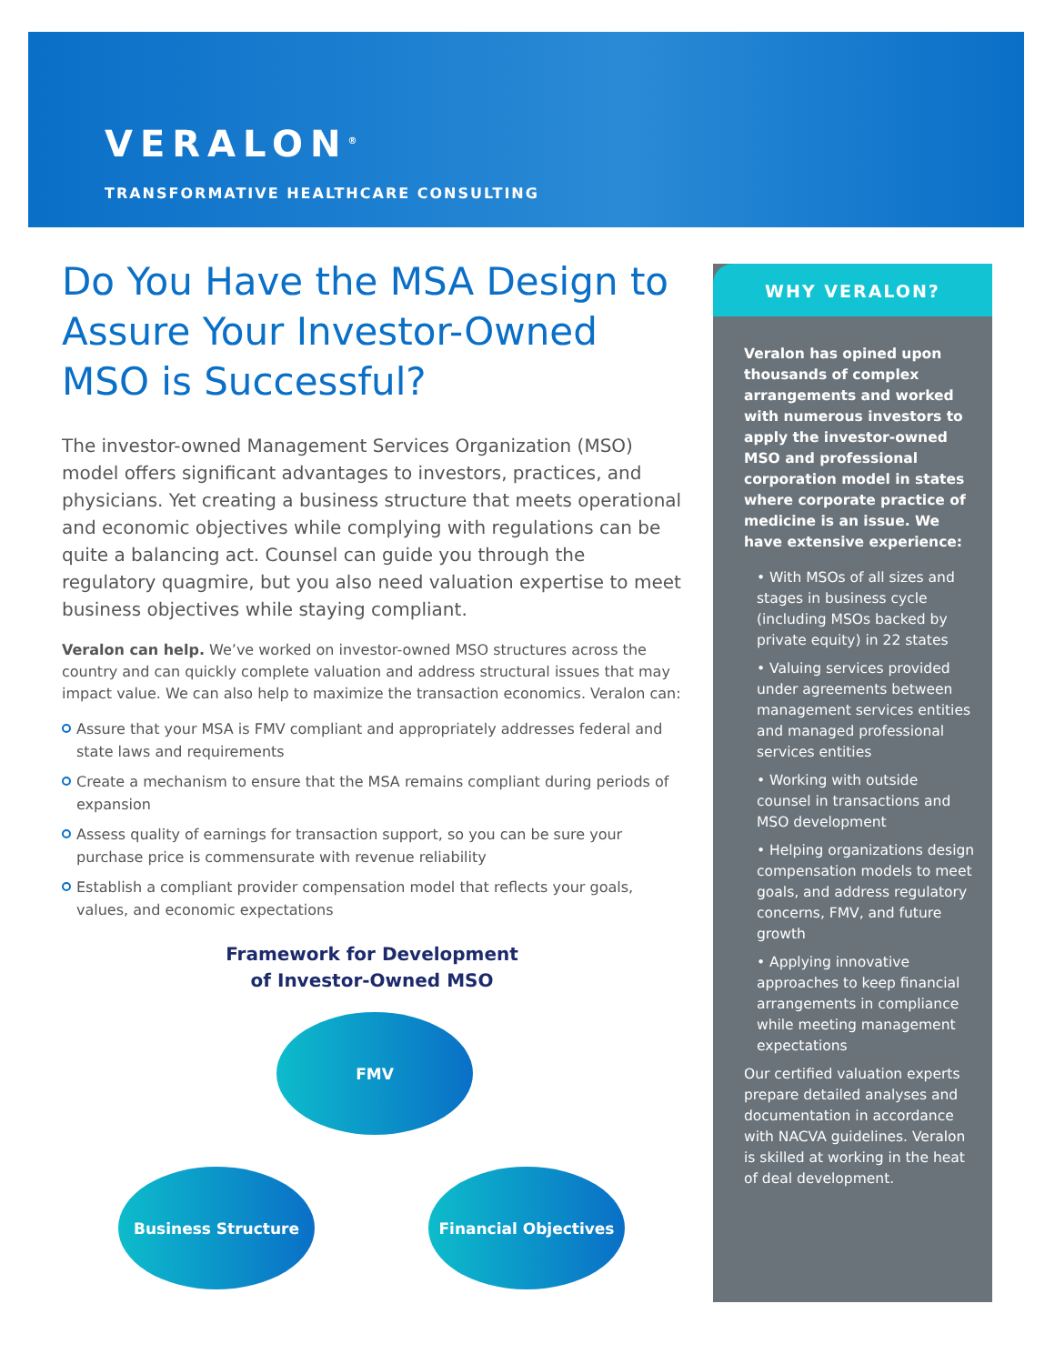VERALON<sup>®</sup>
TRANSFORMATIVE HEALTHCARE CONSULTING
Do You Have the MSA Design to Assure Your Investor-Owned MSO is Successful?
The investor-owned Management Services Organization (MSO) model offers significant advantages to investors, practices, and physicians. Yet creating a business structure that meets operational and economic objectives while complying with regulations can be quite a balancing act. Counsel can guide you through the regulatory quagmire, but you also need valuation expertise to meet business objectives while staying compliant.
Veralon can help. We’ve worked on investor-owned MSO structures across the country and can quickly complete valuation and address structural issues that may impact value. We can also help to maximize the transaction economics. Veralon can:
Assure that your MSA is FMV compliant and appropriately addresses federal and state laws and requirements
Create a mechanism to ensure that the MSA remains compliant during periods of expansion
Assess quality of earnings for transaction support, so you can be sure your purchase price is commensurate with revenue reliability
Establish a compliant provider compensation model that reflects your goals, values, and economic expectations
Framework for Development
of Investor-Owned MSO
FMV
Business Structure Financial Objectives
WHY VERALON?
Veralon has opined upon thousands of complex arrangements and worked with numerous investors to apply the investor-owned MSO and professional corporation model in states where corporate practice of medicine is an issue. We have extensive experience:
• With MSOs of all sizes and stages in business cycle (including MSOs backed by private equity) in 22 states
• Valuing services provided under agreements between management services entities and managed professional services entities
• Working with outside counsel in transactions and MSO development
• Helping organizations design compensation models to meet goals, and address regulatory concerns, FMV, and future growth
• Applying innovative approaches to keep financial arrangements in compliance while meeting management expectations
Our certified valuation experts prepare detailed analyses and documentation in accordance with NACVA guidelines. Veralon is skilled at working in the heat of deal development.